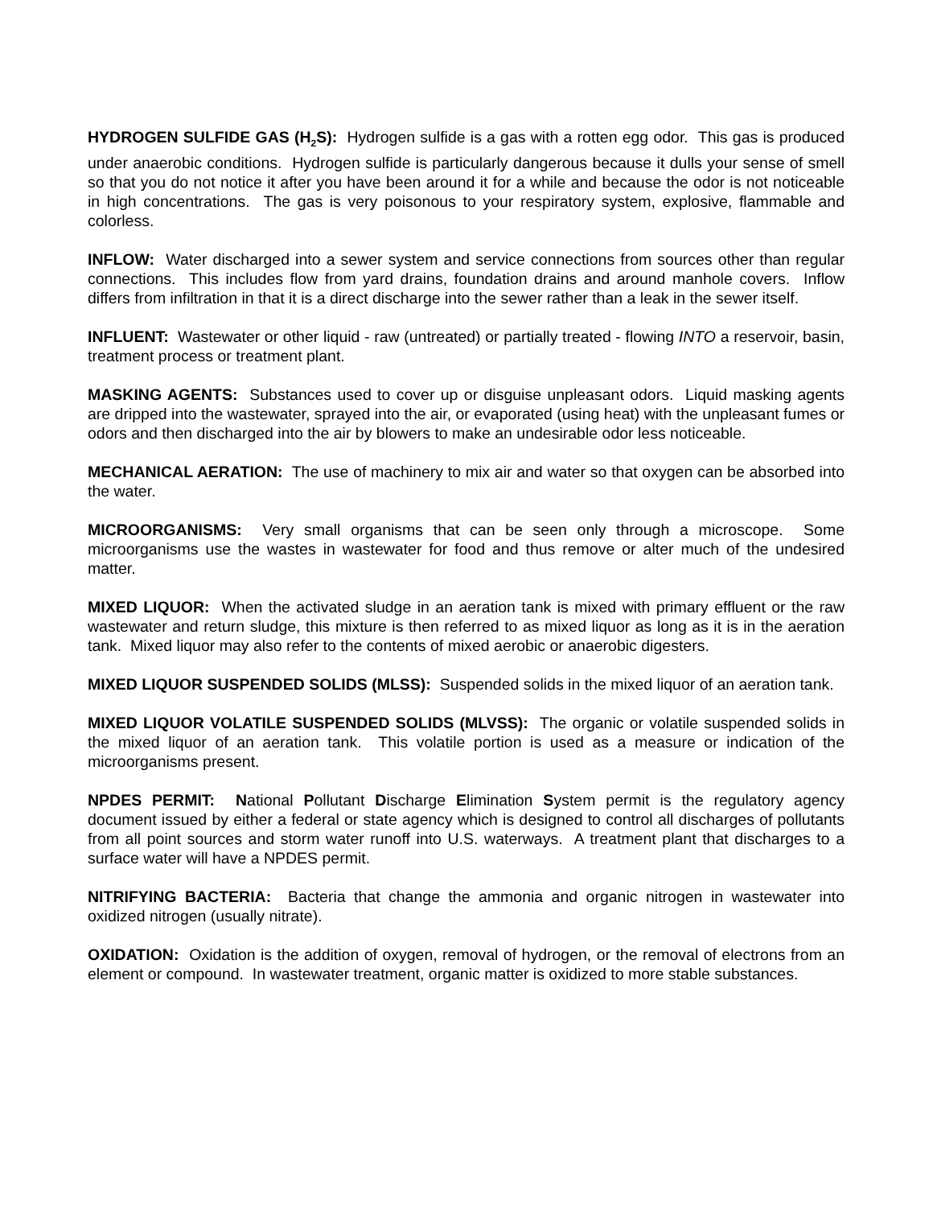HYDROGEN SULFIDE GAS (H<sub>2</sub>S): Hydrogen sulfide is a gas with a rotten egg odor. This gas is produced under anaerobic conditions. Hydrogen sulfide is particularly dangerous because it dulls your sense of smell so that you do not notice it after you have been around it for a while and because the odor is not noticeable in high concentrations. The gas is very poisonous to your respiratory system, explosive, flammable and colorless.
INFLOW: Water discharged into a sewer system and service connections from sources other than regular connections. This includes flow from yard drains, foundation drains and around manhole covers. Inflow differs from infiltration in that it is a direct discharge into the sewer rather than a leak in the sewer itself.
INFLUENT: Wastewater or other liquid - raw (untreated) or partially treated - flowing INTO a reservoir, basin, treatment process or treatment plant.
MASKING AGENTS: Substances used to cover up or disguise unpleasant odors. Liquid masking agents are dripped into the wastewater, sprayed into the air, or evaporated (using heat) with the unpleasant fumes or odors and then discharged into the air by blowers to make an undesirable odor less noticeable.
MECHANICAL AERATION: The use of machinery to mix air and water so that oxygen can be absorbed into the water.
MICROORGANISMS: Very small organisms that can be seen only through a microscope. Some microorganisms use the wastes in wastewater for food and thus remove or alter much of the undesired matter.
MIXED LIQUOR: When the activated sludge in an aeration tank is mixed with primary effluent or the raw wastewater and return sludge, this mixture is then referred to as mixed liquor as long as it is in the aeration tank. Mixed liquor may also refer to the contents of mixed aerobic or anaerobic digesters.
MIXED LIQUOR SUSPENDED SOLIDS (MLSS): Suspended solids in the mixed liquor of an aeration tank.
MIXED LIQUOR VOLATILE SUSPENDED SOLIDS (MLVSS): The organic or volatile suspended solids in the mixed liquor of an aeration tank. This volatile portion is used as a measure or indication of the microorganisms present.
NPDES PERMIT: National Pollutant Discharge Elimination System permit is the regulatory agency document issued by either a federal or state agency which is designed to control all discharges of pollutants from all point sources and storm water runoff into U.S. waterways. A treatment plant that discharges to a surface water will have a NPDES permit.
NITRIFYING BACTERIA: Bacteria that change the ammonia and organic nitrogen in wastewater into oxidized nitrogen (usually nitrate).
OXIDATION: Oxidation is the addition of oxygen, removal of hydrogen, or the removal of electrons from an element or compound. In wastewater treatment, organic matter is oxidized to more stable substances.